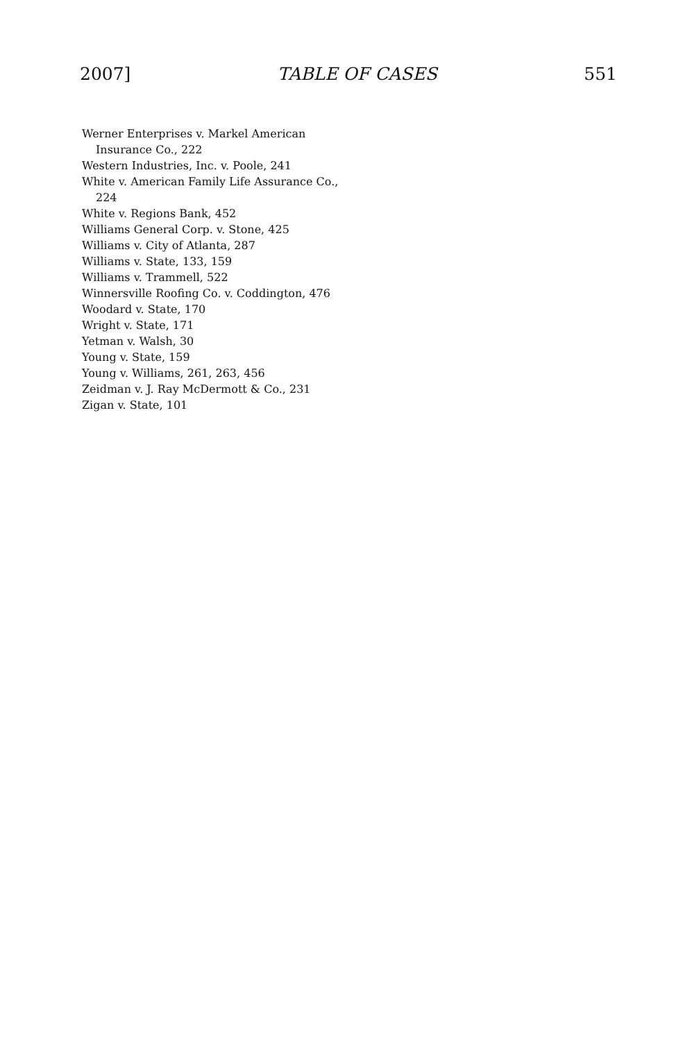2007] TABLE OF CASES 551
Werner Enterprises v. Markel American Insurance Co., 222
Western Industries, Inc. v. Poole, 241
White v. American Family Life Assurance Co., 224
White v. Regions Bank, 452
Williams General Corp. v. Stone, 425
Williams v. City of Atlanta, 287
Williams v. State, 133, 159
Williams v. Trammell, 522
Winnersville Roofing Co. v. Coddington, 476
Woodard v. State, 170
Wright v. State, 171
Yetman v. Walsh, 30
Young v. State, 159
Young v. Williams, 261, 263, 456
Zeidman v. J. Ray McDermott & Co., 231
Zigan v. State, 101